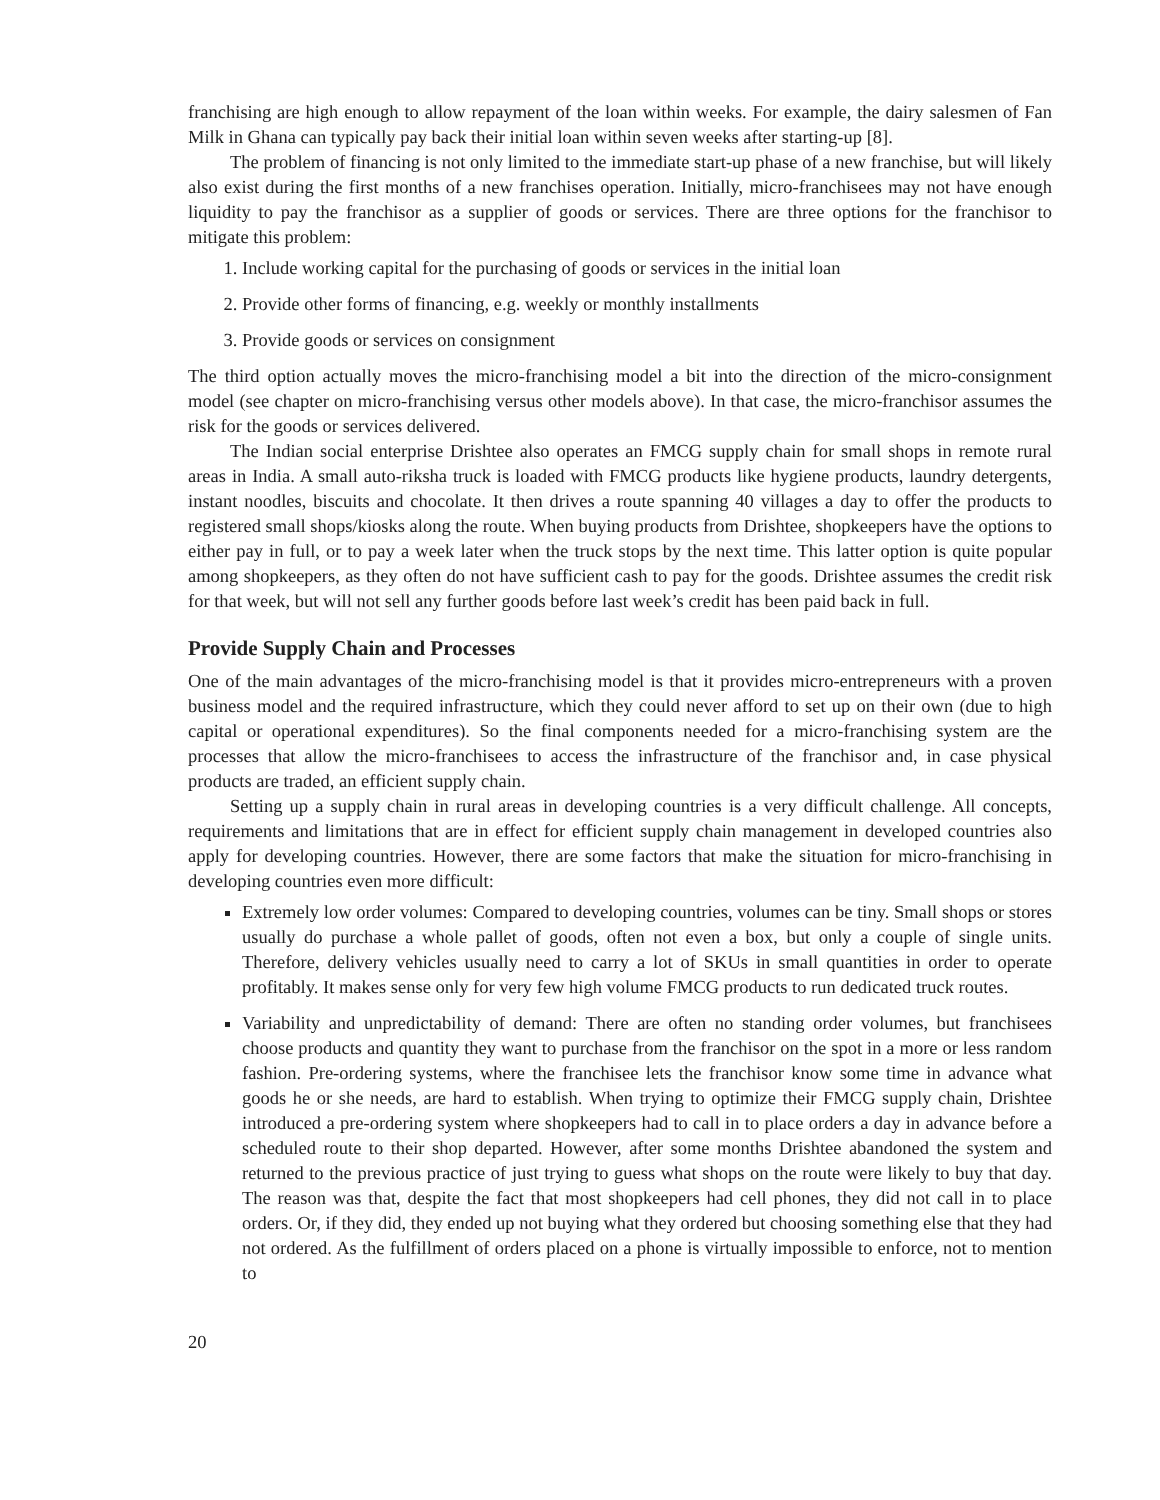franchising are high enough to allow repayment of the loan within weeks. For example, the dairy salesmen of Fan Milk in Ghana can typically pay back their initial loan within seven weeks after starting-up [8].
The problem of financing is not only limited to the immediate start-up phase of a new franchise, but will likely also exist during the first months of a new franchises operation. Initially, micro-franchisees may not have enough liquidity to pay the franchisor as a supplier of goods or services. There are three options for the franchisor to mitigate this problem:
1. Include working capital for the purchasing of goods or services in the initial loan
2. Provide other forms of financing, e.g. weekly or monthly installments
3. Provide goods or services on consignment
The third option actually moves the micro-franchising model a bit into the direction of the micro-consignment model (see chapter on micro-franchising versus other models above). In that case, the micro-franchisor assumes the risk for the goods or services delivered.
The Indian social enterprise Drishtee also operates an FMCG supply chain for small shops in remote rural areas in India. A small auto-riksha truck is loaded with FMCG products like hygiene products, laundry detergents, instant noodles, biscuits and chocolate. It then drives a route spanning 40 villages a day to offer the products to registered small shops/kiosks along the route. When buying products from Drishtee, shopkeepers have the options to either pay in full, or to pay a week later when the truck stops by the next time. This latter option is quite popular among shopkeepers, as they often do not have sufficient cash to pay for the goods. Drishtee assumes the credit risk for that week, but will not sell any further goods before last week’s credit has been paid back in full.
Provide Supply Chain and Processes
One of the main advantages of the micro-franchising model is that it provides micro-entrepreneurs with a proven business model and the required infrastructure, which they could never afford to set up on their own (due to high capital or operational expenditures). So the final components needed for a micro-franchising system are the processes that allow the micro-franchisees to access the infrastructure of the franchisor and, in case physical products are traded, an efficient supply chain.
Setting up a supply chain in rural areas in developing countries is a very difficult challenge. All concepts, requirements and limitations that are in effect for efficient supply chain management in developed countries also apply for developing countries. However, there are some factors that make the situation for micro-franchising in developing countries even more difficult:
Extremely low order volumes: Compared to developing countries, volumes can be tiny. Small shops or stores usually do purchase a whole pallet of goods, often not even a box, but only a couple of single units. Therefore, delivery vehicles usually need to carry a lot of SKUs in small quantities in order to operate profitably. It makes sense only for very few high volume FMCG products to run dedicated truck routes.
Variability and unpredictability of demand: There are often no standing order volumes, but franchisees choose products and quantity they want to purchase from the franchisor on the spot in a more or less random fashion. Pre-ordering systems, where the franchisee lets the franchisor know some time in advance what goods he or she needs, are hard to establish. When trying to optimize their FMCG supply chain, Drishtee introduced a pre-ordering system where shopkeepers had to call in to place orders a day in advance before a scheduled route to their shop departed. However, after some months Drishtee abandoned the system and returned to the previous practice of just trying to guess what shops on the route were likely to buy that day. The reason was that, despite the fact that most shopkeepers had cell phones, they did not call in to place orders. Or, if they did, they ended up not buying what they ordered but choosing something else that they had not ordered. As the fulfillment of orders placed on a phone is virtually impossible to enforce, not to mention to
20